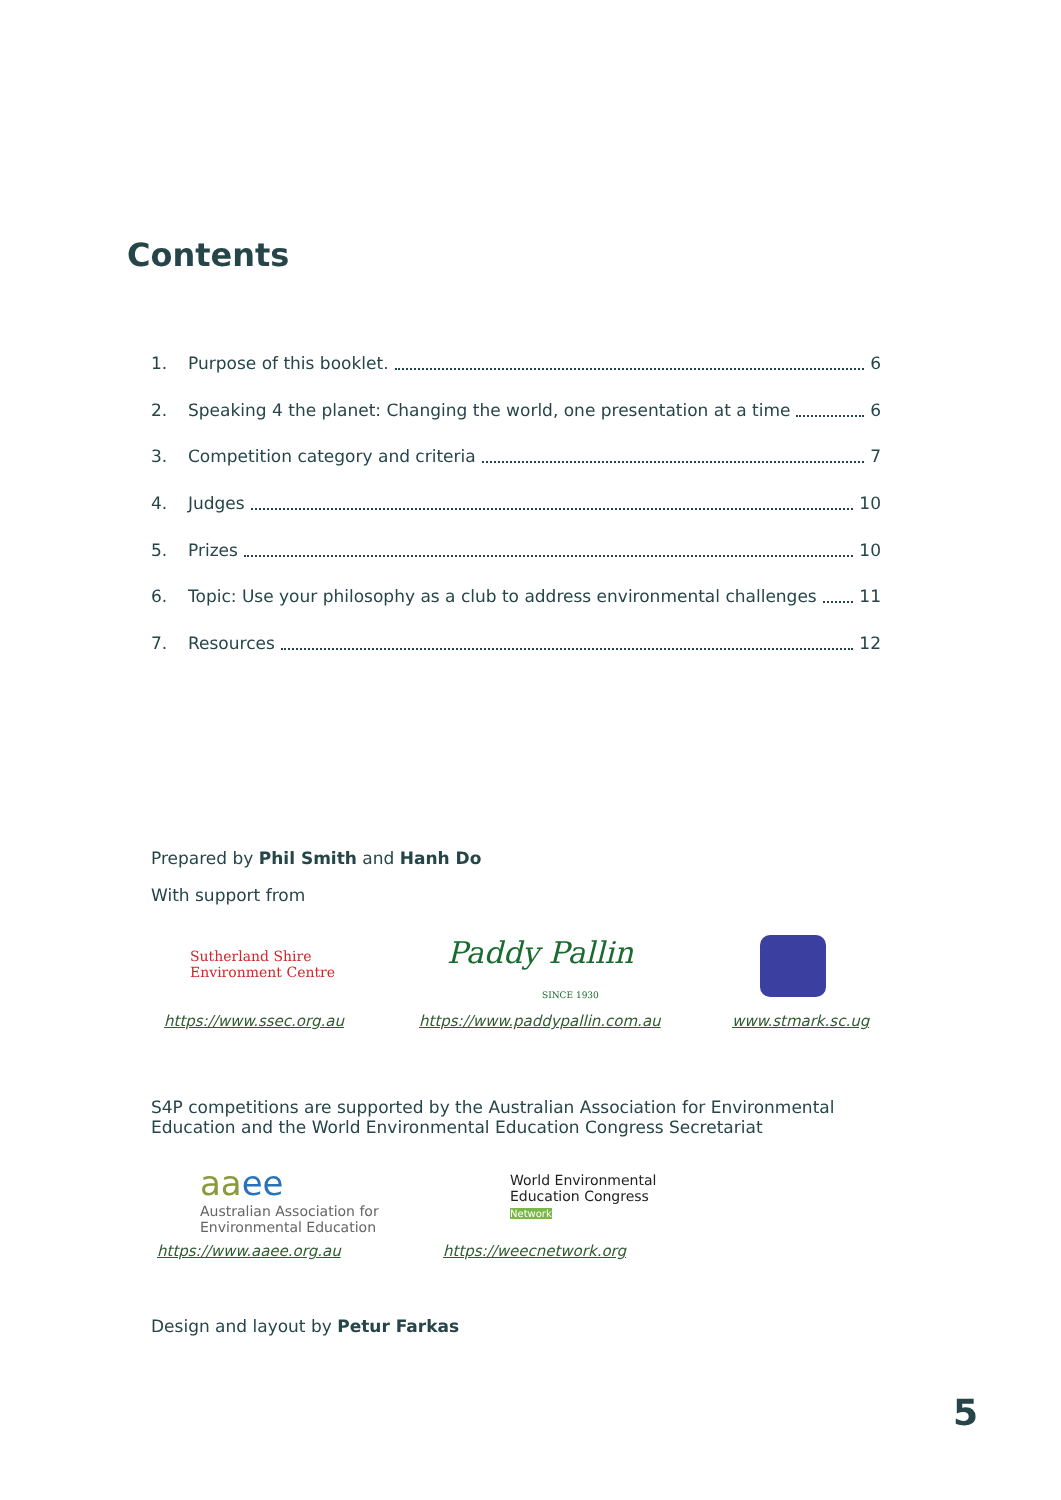Contents
1. Purpose of this booklet. 6
2. Speaking 4 the planet: Changing the world, one presentation at a time 6
3. Competition category and criteria 7
4. Judges 10
5. Prizes 10
6. Topic: Use your philosophy as a club to address environmental challenges 11
7. Resources 12
Prepared by Phil Smith and Hanh Do
With support from
Sutherland Shire
Environment Centre
Paddy Pallin
SINCE 1930
https://www.ssec.org.au https://www.paddypallin.com.au www.stmark.sc.ug
S4P competitions are supported by the Australian Association for Environmental Education and the World Environmental Education Congress Secretariat
aa ee
Australian Association for
Environmental Education
World Environmental
Education Congress
Network
https://www.aaee.org.au https://weecnetwork.org
Design and layout by Petur Farkas
5